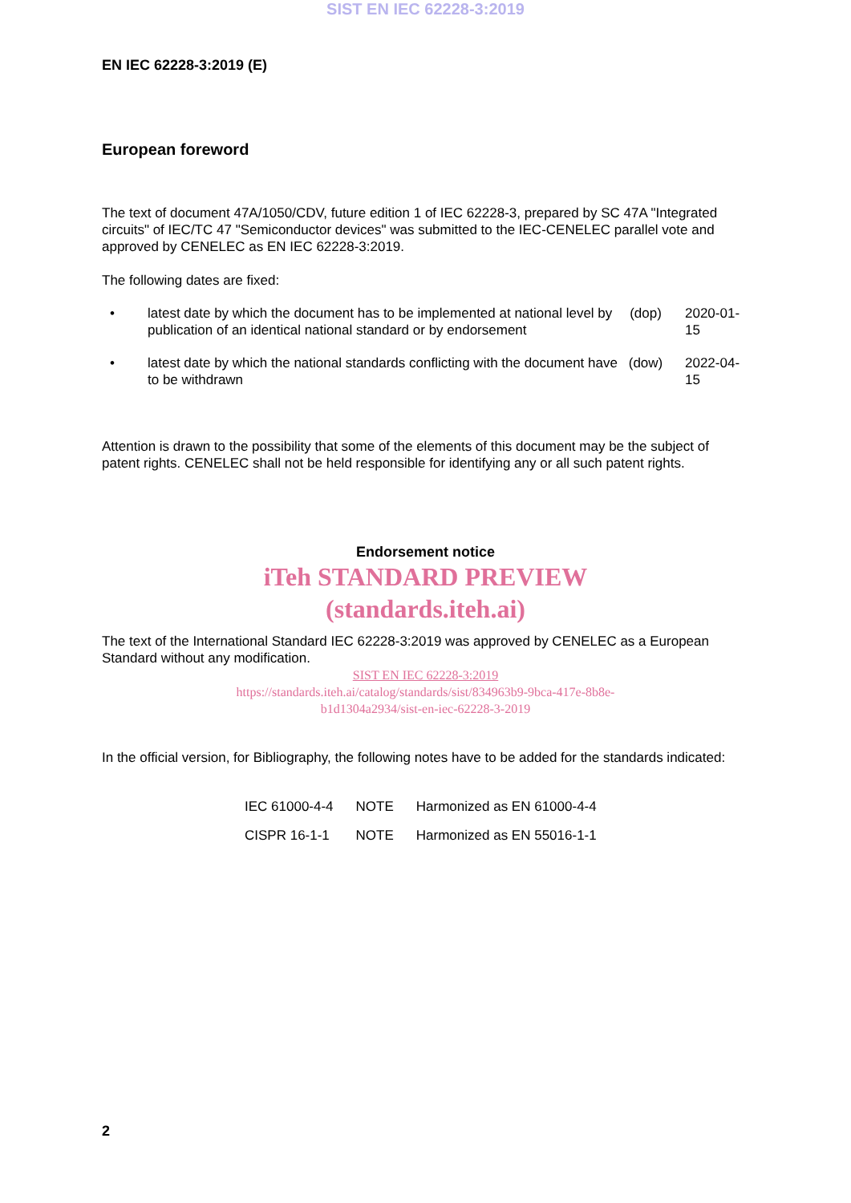SIST EN IEC 62228-3:2019
EN IEC 62228-3:2019 (E)
European foreword
The text of document 47A/1050/CDV, future edition 1 of IEC 62228-3, prepared by SC 47A "Integrated circuits" of IEC/TC 47 "Semiconductor devices" was submitted to the IEC-CENELEC parallel vote and approved by CENELEC as EN IEC 62228-3:2019.
The following dates are fixed:
| • | latest date by which the document has to be implemented at national level by publication of an identical national standard or by endorsement | (dop) | 2020-01-15 |
| • | latest date by which the national standards conflicting with the document have to be withdrawn | (dow) | 2022-04-15 |
Attention is drawn to the possibility that some of the elements of this document may be the subject of patent rights. CENELEC shall not be held responsible for identifying any or all such patent rights.
Endorsement notice
iTeh STANDARD PREVIEW
(standards.iteh.ai)
The text of the International Standard IEC 62228-3:2019 was approved by CENELEC as a European Standard without any modification.
SIST EN IEC 62228-3:2019
https://standards.iteh.ai/catalog/standards/sist/834963b9-9bca-417e-8b8e-
b1d1304a2934/sist-en-iec-62228-3-2019
In the official version, for Bibliography, the following notes have to be added for the standards indicated:
| IEC 61000-4-4 | NOTE | Harmonized as EN 61000-4-4 |
| CISPR 16-1-1 | NOTE | Harmonized as EN 55016-1-1 |
2